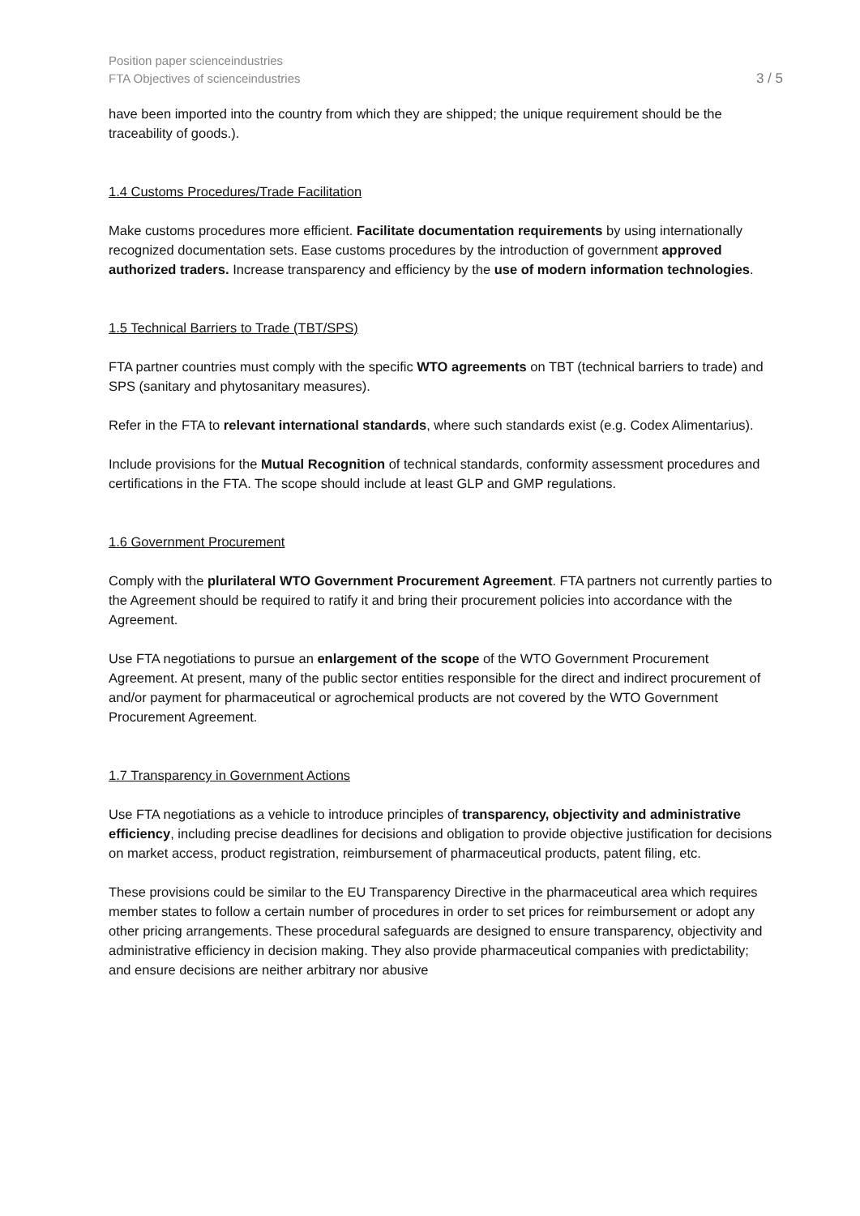Position paper scienceindustries
FTA Objectives of scienceindustries
3 / 5
have been imported into the country from which they are shipped; the unique requirement should be the traceability of goods.).
1.4 Customs Procedures/Trade Facilitation
Make customs procedures more efficient. Facilitate documentation requirements by using internationally recognized documentation sets. Ease customs procedures by the introduction of government approved authorized traders. Increase transparency and efficiency by the use of modern information technologies.
1.5 Technical Barriers to Trade (TBT/SPS)
FTA partner countries must comply with the specific WTO agreements on TBT (technical barriers to trade) and SPS (sanitary and phytosanitary measures).
Refer in the FTA to relevant international standards, where such standards exist (e.g. Codex Alimentarius).
Include provisions for the Mutual Recognition of technical standards, conformity assessment procedures and certifications in the FTA. The scope should include at least GLP and GMP regulations.
1.6 Government Procurement
Comply with the plurilateral WTO Government Procurement Agreement. FTA partners not currently parties to the Agreement should be required to ratify it and bring their procurement policies into accordance with the Agreement.
Use FTA negotiations to pursue an enlargement of the scope of the WTO Government Procurement Agreement. At present, many of the public sector entities responsible for the direct and indirect procurement of and/or payment for pharmaceutical or agrochemical products are not covered by the WTO Government Procurement Agreement.
1.7 Transparency in Government Actions
Use FTA negotiations as a vehicle to introduce principles of transparency, objectivity and administrative efficiency, including precise deadlines for decisions and obligation to provide objective justification for decisions on market access, product registration, reimbursement of pharmaceutical products, patent filing, etc.
These provisions could be similar to the EU Transparency Directive in the pharmaceutical area which requires member states to follow a certain number of procedures in order to set prices for reimbursement or adopt any other pricing arrangements. These procedural safeguards are designed to ensure transparency, objectivity and administrative efficiency in decision making. They also provide pharmaceutical companies with predictability; and ensure decisions are neither arbitrary nor abusive